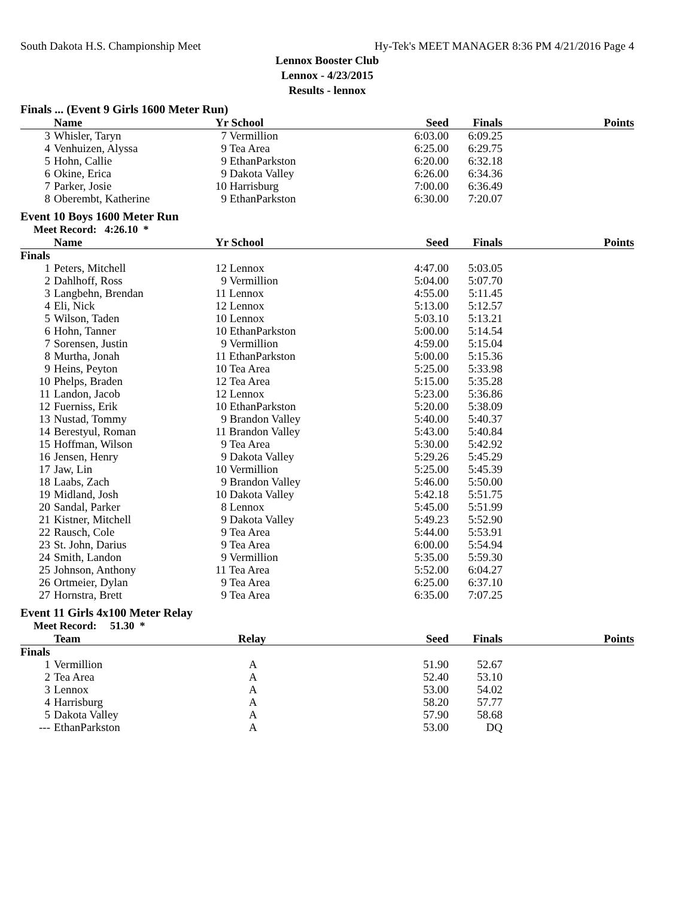South Dakota H.S. Championship Meet Hy-Tek's MEET MANAGER 8:36 PM 4/21/2016 Page 4
Lennox Booster Club
Lennox - 4/23/2015
Results - lennox
Finals ... (Event 9 Girls 1600 Meter Run)
| | Name | Yr School | Seed | Finals | Points |
| --- | --- | --- | --- | --- | --- |
| 3 | Whisler, Taryn | 7 Vermillion | 6:03.00 | 6:09.25 | |
| 4 | Venhuizen, Alyssa | 9 Tea Area | 6:25.00 | 6:29.75 | |
| 5 | Hohn, Callie | 9 EthanParkston | 6:20.00 | 6:32.18 | |
| 6 | Okine, Erica | 9 Dakota Valley | 6:26.00 | 6:34.36 | |
| 7 | Parker, Josie | 10 Harrisburg | 7:00.00 | 6:36.49 | |
| 8 | Oberembt, Katherine | 9 EthanParkston | 6:30.00 | 7:20.07 | |
Event 10 Boys 1600 Meter Run
Meet Record: 4:26.10 *
| | Name | Yr School | Seed | Finals | Points |
| --- | --- | --- | --- | --- | --- |
| Finals | | | | | |
| 1 | Peters, Mitchell | 12 Lennox | 4:47.00 | 5:03.05 | |
| 2 | Dahlhoff, Ross | 9 Vermillion | 5:04.00 | 5:07.70 | |
| 3 | Langbehn, Brendan | 11 Lennox | 4:55.00 | 5:11.45 | |
| 4 | Eli, Nick | 12 Lennox | 5:13.00 | 5:12.57 | |
| 5 | Wilson, Taden | 10 Lennox | 5:03.10 | 5:13.21 | |
| 6 | Hohn, Tanner | 10 EthanParkston | 5:00.00 | 5:14.54 | |
| 7 | Sorensen, Justin | 9 Vermillion | 4:59.00 | 5:15.04 | |
| 8 | Murtha, Jonah | 11 EthanParkston | 5:00.00 | 5:15.36 | |
| 9 | Heins, Peyton | 10 Tea Area | 5:25.00 | 5:33.98 | |
| 10 | Phelps, Braden | 12 Tea Area | 5:15.00 | 5:35.28 | |
| 11 | Landon, Jacob | 12 Lennox | 5:23.00 | 5:36.86 | |
| 12 | Fuerniss, Erik | 10 EthanParkston | 5:20.00 | 5:38.09 | |
| 13 | Nustad, Tommy | 9 Brandon Valley | 5:40.00 | 5:40.37 | |
| 14 | Berestyul, Roman | 11 Brandon Valley | 5:43.00 | 5:40.84 | |
| 15 | Hoffman, Wilson | 9 Tea Area | 5:30.00 | 5:42.92 | |
| 16 | Jensen, Henry | 9 Dakota Valley | 5:29.26 | 5:45.29 | |
| 17 | Jaw, Lin | 10 Vermillion | 5:25.00 | 5:45.39 | |
| 18 | Laabs, Zach | 9 Brandon Valley | 5:46.00 | 5:50.00 | |
| 19 | Midland, Josh | 10 Dakota Valley | 5:42.18 | 5:51.75 | |
| 20 | Sandal, Parker | 8 Lennox | 5:45.00 | 5:51.99 | |
| 21 | Kistner, Mitchell | 9 Dakota Valley | 5:49.23 | 5:52.90 | |
| 22 | Rausch, Cole | 9 Tea Area | 5:44.00 | 5:53.91 | |
| 23 | St. John, Darius | 9 Tea Area | 6:00.00 | 5:54.94 | |
| 24 | Smith, Landon | 9 Vermillion | 5:35.00 | 5:59.30 | |
| 25 | Johnson, Anthony | 11 Tea Area | 5:52.00 | 6:04.27 | |
| 26 | Ortmeier, Dylan | 9 Tea Area | 6:25.00 | 6:37.10 | |
| 27 | Hornstra, Brett | 9 Tea Area | 6:35.00 | 7:07.25 | |
Event 11 Girls 4x100 Meter Relay
Meet Record: 51.30 *
| | Team | Relay | Seed | Finals | Points |
| --- | --- | --- | --- | --- | --- |
| Finals | | | | | |
| 1 | Vermillion | A | 51.90 | 52.67 | |
| 2 | Tea Area | A | 52.40 | 53.10 | |
| 3 | Lennox | A | 53.00 | 54.02 | |
| 4 | Harrisburg | A | 58.20 | 57.77 | |
| 5 | Dakota Valley | A | 57.90 | 58.68 | |
| --- | EthanParkston | A | 53.00 | DQ | |